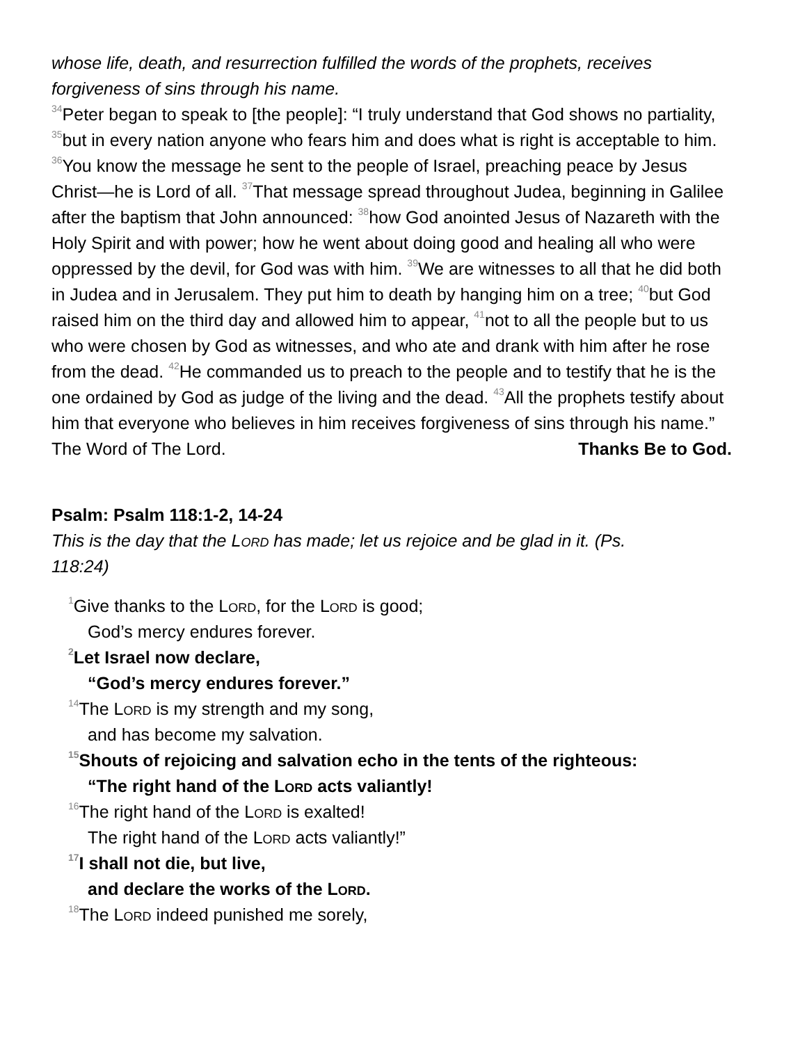whose life, death, and resurrection fulfilled the words of the prophets, receives forgiveness of sins through his name.
<sup>34</sup> Peter began to speak to [the people]: “I truly understand that God shows no partiality, <sup>35</sup>but in every nation anyone who fears him and does what is right is acceptable to him. <sup>36</sup>You know the message he sent to the people of Israel, preaching peace by Jesus Christ—he is Lord of all. <sup>37</sup>That message spread throughout Judea, beginning in Galilee after the baptism that John announced: <sup>38</sup>how God anointed Jesus of Nazareth with the Holy Spirit and with power; how he went about doing good and healing all who were oppressed by the devil, for God was with him. <sup>39</sup>We are witnesses to all that he did both in Judea and in Jerusalem. They put him to death by hanging him on a tree; <sup>40</sup>but God raised him on the third day and allowed him to appear, <sup>41</sup>not to all the people but to us who were chosen by God as witnesses, and who ate and drank with him after he rose from the dead. <sup>42</sup>He commanded us to preach to the people and to testify that he is the one ordained by God as judge of the living and the dead. <sup>43</sup>All the prophets testify about him that everyone who believes in him receives forgiveness of sins through his name.”
The Word of The Lord. Thanks Be to God.
Psalm: Psalm 118:1-2, 14-24
This is the day that the Lord has made; let us rejoice and be glad in it. (Ps. 118:24)
<sup>1</sup> Give thanks to the Lord, for the Lord is good;
God’s mercy endures forever.
<sup>2</sup> Let Israel now declare,
“God’s mercy endures forever.”
<sup>14</sup> The Lord is my strength and my song,
and has become my salvation.
<sup>15</sup> Shouts of rejoicing and salvation echo in the tents of the righteous:
“The right hand of the Lord acts valiantly!
<sup>16</sup> The right hand of the Lord is exalted!
The right hand of the Lord acts valiantly!”
<sup>17</sup> I shall not die, but live,
and declare the works of the Lord.
<sup>18</sup> The Lord indeed punished me sorely,